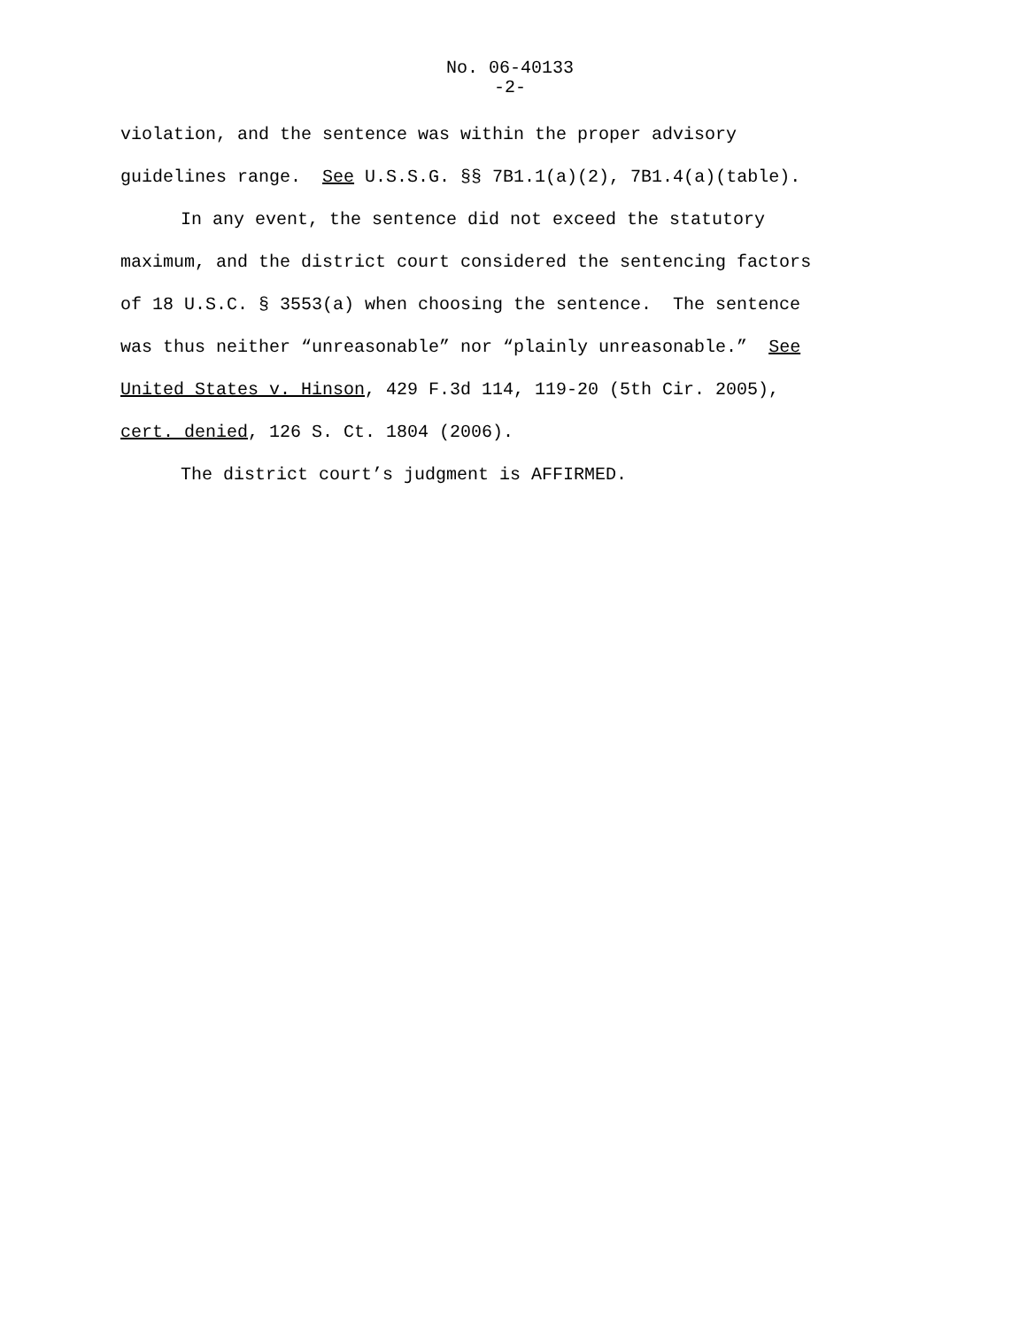No. 06-40133
-2-
violation, and the sentence was within the proper advisory
guidelines range. See U.S.S.G. §§ 7B1.1(a)(2), 7B1.4(a)(table).
In any event, the sentence did not exceed the statutory
maximum, and the district court considered the sentencing factors
of 18 U.S.C. § 3553(a) when choosing the sentence. The sentence
was thus neither “unreasonable” nor “plainly unreasonable.” See
United States v. Hinson, 429 F.3d 114, 119-20 (5th Cir. 2005),
cert. denied, 126 S. Ct. 1804 (2006).
The district court’s judgment is AFFIRMED.